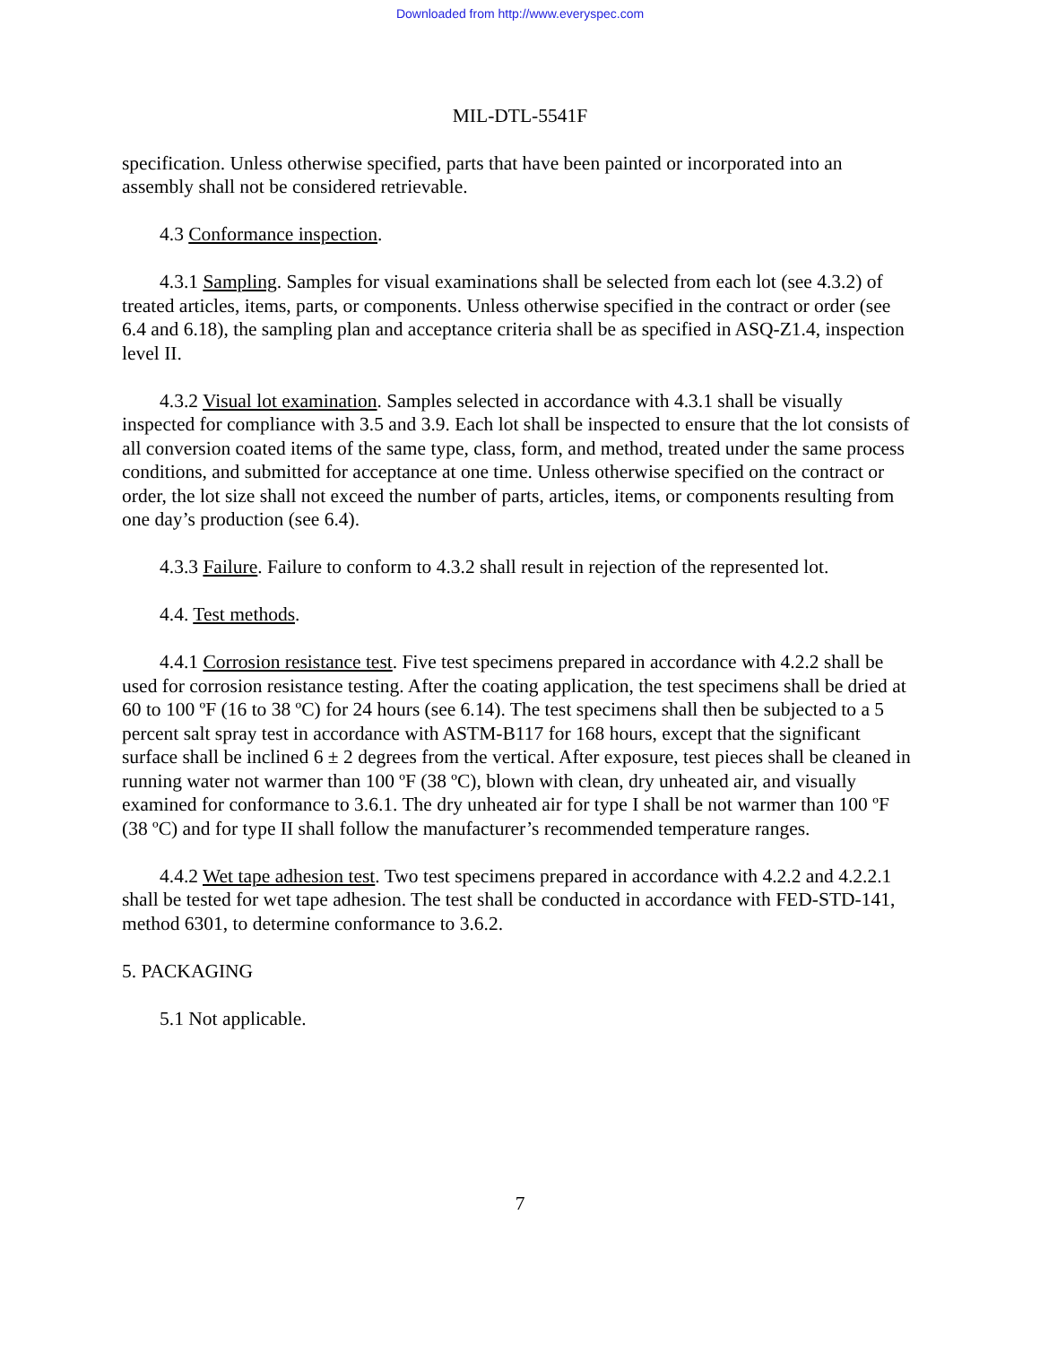Downloaded from http://www.everyspec.com
MIL-DTL-5541F
specification. Unless otherwise specified, parts that have been painted or incorporated into an assembly shall not be considered retrievable.
4.3 Conformance inspection.
4.3.1 Sampling. Samples for visual examinations shall be selected from each lot (see 4.3.2) of treated articles, items, parts, or components. Unless otherwise specified in the contract or order (see 6.4 and 6.18), the sampling plan and acceptance criteria shall be as specified in ASQ-Z1.4, inspection level II.
4.3.2 Visual lot examination. Samples selected in accordance with 4.3.1 shall be visually inspected for compliance with 3.5 and 3.9. Each lot shall be inspected to ensure that the lot consists of all conversion coated items of the same type, class, form, and method, treated under the same process conditions, and submitted for acceptance at one time. Unless otherwise specified on the contract or order, the lot size shall not exceed the number of parts, articles, items, or components resulting from one day’s production (see 6.4).
4.3.3 Failure. Failure to conform to 4.3.2 shall result in rejection of the represented lot.
4.4. Test methods.
4.4.1 Corrosion resistance test. Five test specimens prepared in accordance with 4.2.2 shall be used for corrosion resistance testing. After the coating application, the test specimens shall be dried at 60 to 100 ºF (16 to 38 ºC) for 24 hours (see 6.14). The test specimens shall then be subjected to a 5 percent salt spray test in accordance with ASTM-B117 for 168 hours, except that the significant surface shall be inclined 6 ± 2 degrees from the vertical. After exposure, test pieces shall be cleaned in running water not warmer than 100 ºF (38 ºC), blown with clean, dry unheated air, and visually examined for conformance to 3.6.1. The dry unheated air for type I shall be not warmer than 100 ºF (38 ºC) and for type II shall follow the manufacturer’s recommended temperature ranges.
4.4.2 Wet tape adhesion test. Two test specimens prepared in accordance with 4.2.2 and 4.2.2.1 shall be tested for wet tape adhesion. The test shall be conducted in accordance with FED-STD-141, method 6301, to determine conformance to 3.6.2.
5. PACKAGING
5.1 Not applicable.
7